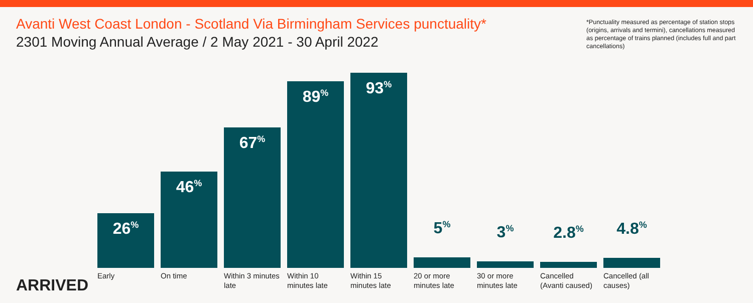Avanti West Coast London - Scotland Via Birmingham Services punctuality*
2301 Moving Annual Average / 2 May 2021 - 30 April 2022
*Punctuality measured as percentage of station stops (origins, arrivals and termini), cancellations measured as percentage of trains planned (includes full and part cancellations)
26<sup>%</sup>
46<sup>%</sup>
67<sup>%</sup>
89<sup>%</sup>
93<sup>%</sup>
5<sup>%</sup>
3<sup>%</sup>
2.8<sup>%</sup>
4.8<sup>%</sup>
Early On time Within 3 minutes late
Within 10 minutes late
Within 15 minutes late
20 or more minutes late
30 or more minutes late
Cancelled (Avanti caused)
Cancelled (all causes)
ARRIVED